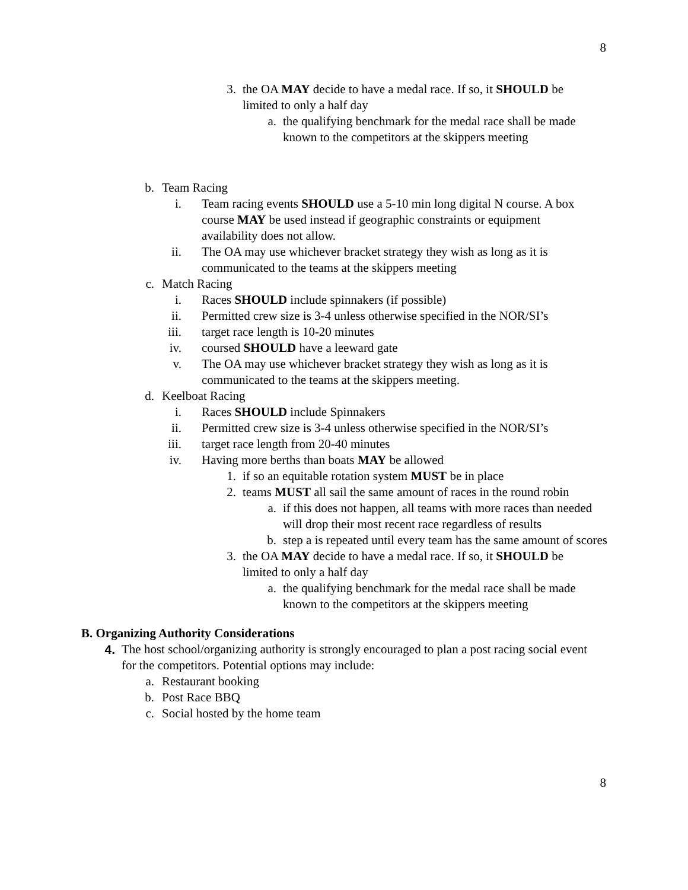8
3. the OA MAY decide to have a medal race. If so, it SHOULD be limited to only a half day
a. the qualifying benchmark for the medal race shall be made known to the competitors at the skippers meeting
b. Team Racing
i. Team racing events SHOULD use a 5-10 min long digital N course. A box course MAY be used instead if geographic constraints or equipment availability does not allow.
ii. The OA may use whichever bracket strategy they wish as long as it is communicated to the teams at the skippers meeting
c. Match Racing
i. Races SHOULD include spinnakers (if possible)
ii. Permitted crew size is 3-4 unless otherwise specified in the NOR/SI’s
iii. target race length is 10-20 minutes
iv. coursed SHOULD have a leeward gate
v. The OA may use whichever bracket strategy they wish as long as it is communicated to the teams at the skippers meeting.
d. Keelboat Racing
i. Races SHOULD include Spinnakers
ii. Permitted crew size is 3-4 unless otherwise specified in the NOR/SI’s
iii. target race length from 20-40 minutes
iv. Having more berths than boats MAY be allowed
1. if so an equitable rotation system MUST be in place
2. teams MUST all sail the same amount of races in the round robin
a. if this does not happen, all teams with more races than needed will drop their most recent race regardless of results
b. step a is repeated until every team has the same amount of scores
3. the OA MAY decide to have a medal race. If so, it SHOULD be limited to only a half day
a. the qualifying benchmark for the medal race shall be made known to the competitors at the skippers meeting
B. Organizing Authority Considerations
4. The host school/organizing authority is strongly encouraged to plan a post racing social event for the competitors. Potential options may include:
a. Restaurant booking
b. Post Race BBQ
c. Social hosted by the home team
8